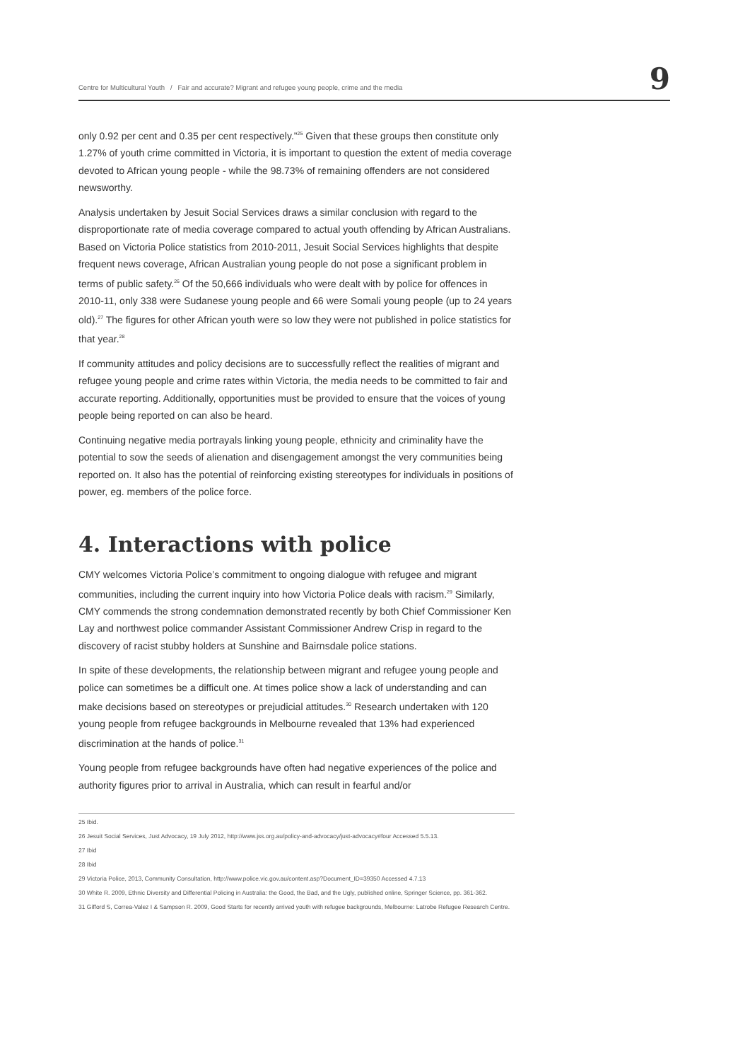Centre for Multicultural Youth / Fair and accurate? Migrant and refugee young people, crime and the media 9
only 0.92 per cent and 0.35 per cent respectively.”<sup>25</sup> Given that these groups then constitute only 1.27% of youth crime committed in Victoria, it is important to question the extent of media coverage devoted to African young people - while the 98.73% of remaining offenders are not considered newsworthy.
Analysis undertaken by Jesuit Social Services draws a similar conclusion with regard to the disproportionate rate of media coverage compared to actual youth offending by African Australians. Based on Victoria Police statistics from 2010-2011, Jesuit Social Services highlights that despite frequent news coverage, African Australian young people do not pose a significant problem in terms of public safety.<sup>26</sup> Of the 50,666 individuals who were dealt with by police for offences in 2010-11, only 338 were Sudanese young people and 66 were Somali young people (up to 24 years old).<sup>27</sup> The figures for other African youth were so low they were not published in police statistics for that year.<sup>28</sup>
If community attitudes and policy decisions are to successfully reflect the realities of migrant and refugee young people and crime rates within Victoria, the media needs to be committed to fair and accurate reporting. Additionally, opportunities must be provided to ensure that the voices of young people being reported on can also be heard.
Continuing negative media portrayals linking young people, ethnicity and criminality have the potential to sow the seeds of alienation and disengagement amongst the very communities being reported on. It also has the potential of reinforcing existing stereotypes for individuals in positions of power, eg. members of the police force.
4. Interactions with police
CMY welcomes Victoria Police’s commitment to ongoing dialogue with refugee and migrant communities, including the current inquiry into how Victoria Police deals with racism.<sup>29</sup> Similarly, CMY commends the strong condemnation demonstrated recently by both Chief Commissioner Ken Lay and northwest police commander Assistant Commissioner Andrew Crisp in regard to the discovery of racist stubby holders at Sunshine and Bairnsdale police stations.
In spite of these developments, the relationship between migrant and refugee young people and police can sometimes be a difficult one. At times police show a lack of understanding and can make decisions based on stereotypes or prejudicial attitudes.<sup>30</sup> Research undertaken with 120 young people from refugee backgrounds in Melbourne revealed that 13% had experienced discrimination at the hands of police.<sup>31</sup>
Young people from refugee backgrounds have often had negative experiences of the police and authority figures prior to arrival in Australia, which can result in fearful and/or
25 Ibid.
26 Jesuit Social Services, Just Advocacy, 19 July 2012, http://www.jss.org.au/policy-and-advocacy/just-advocacy#four Accessed 5.5.13.
27 Ibid
28 Ibid
29 Victoria Police, 2013, Community Consultation, http://www.police.vic.gov.au/content.asp?Document_ID=39350 Accessed 4.7.13
30 White R. 2009, Ethnic Diversity and Differential Policing in Australia: the Good, the Bad, and the Ugly, published online, Springer Science, pp. 361-362.
31 Gifford S, Correa-Valez I & Sampson R. 2009, Good Starts for recently arrived youth with refugee backgrounds, Melbourne: Latrobe Refugee Research Centre.